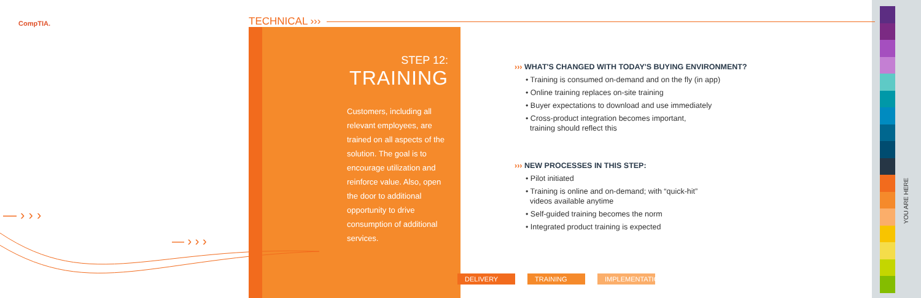CompTIA. TECHNICAL ›››
STEP 12:
TRAINING
Customers, including all relevant employees, are trained on all aspects of the solution. The goal is to encourage utilization and reinforce value. Also, open the door to additional opportunity to drive consumption of additional services.
››› WHAT'S CHANGED WITH TODAY'S BUYING ENVIRONMENT?
• Training is consumed on-demand and on the fly (in app)
• Online training replaces on-site training
• Buyer expectations to download and use immediately
• Cross-product integration becomes important,
training should reflect this
››› NEW PROCESSES IN THIS STEP:
• Pilot initiated
• Training is online and on-demand; with “quick-hit”
videos available anytime
• Self-guided training becomes the norm
• Integrated product training is expected
DELIVERY TRAINING IMPLEMENTATION
YOU ARE HERE
— › › ›
— › › ›